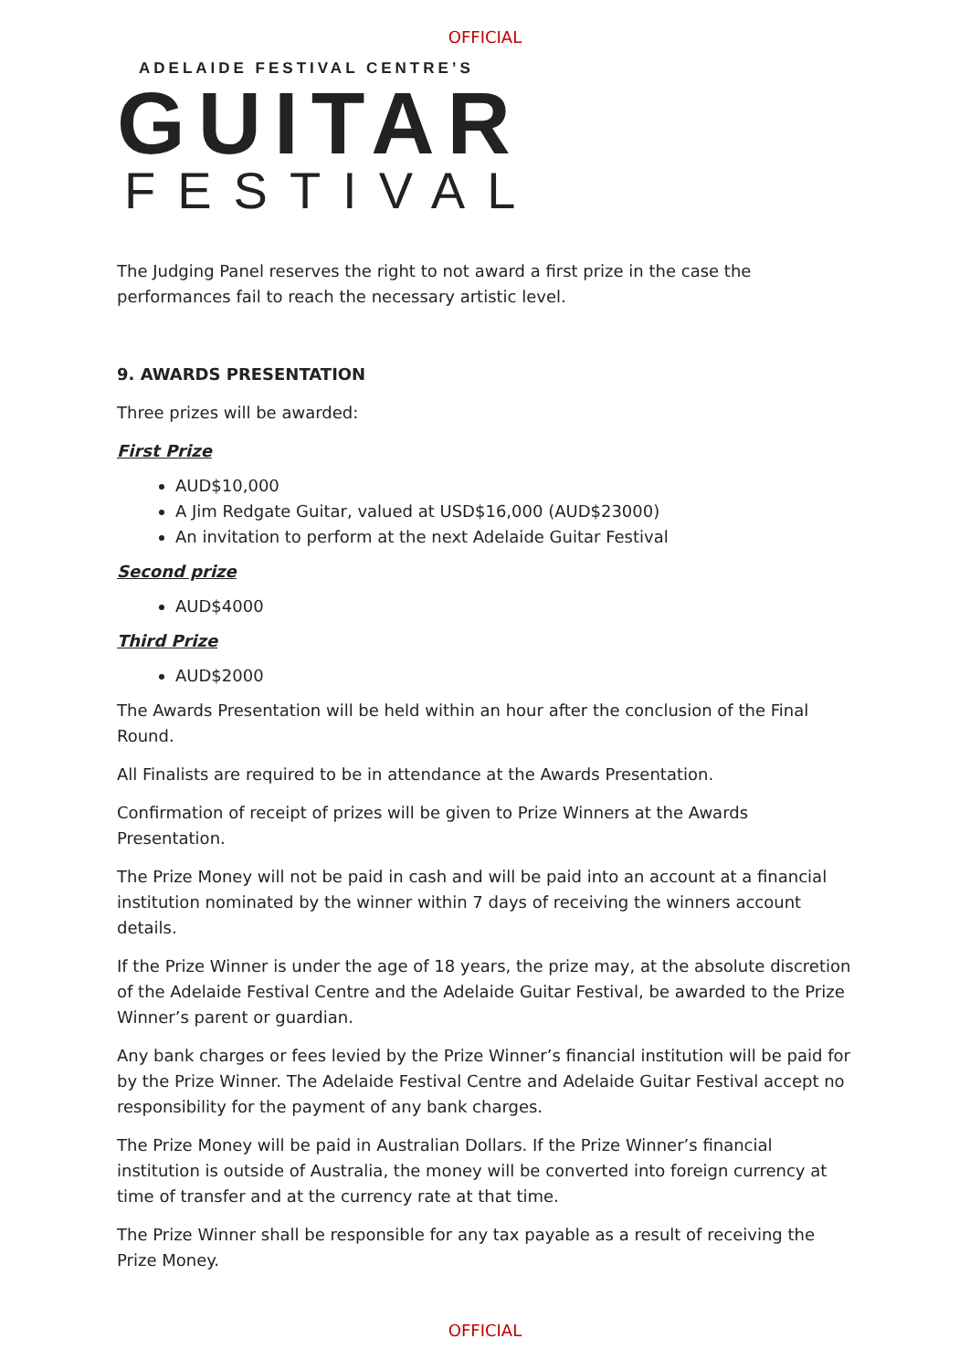OFFICIAL
ADELAIDE FESTIVAL CENTRE’S
GUITAR
FESTIVAL
The Judging Panel reserves the right to not award a first prize in the case the performances fail to reach the necessary artistic level.
9. AWARDS PRESENTATION
Three prizes will be awarded:
First Prize
AUD$10,000
A Jim Redgate Guitar, valued at USD$16,000 (AUD$23000)
An invitation to perform at the next Adelaide Guitar Festival
Second prize
AUD$4000
Third Prize
AUD$2000
The Awards Presentation will be held within an hour after the conclusion of the Final Round.
All Finalists are required to be in attendance at the Awards Presentation.
Confirmation of receipt of prizes will be given to Prize Winners at the Awards Presentation.
The Prize Money will not be paid in cash and will be paid into an account at a financial institution nominated by the winner within 7 days of receiving the winners account details.
If the Prize Winner is under the age of 18 years, the prize may, at the absolute discretion of the Adelaide Festival Centre and the Adelaide Guitar Festival, be awarded to the Prize Winner’s parent or guardian.
Any bank charges or fees levied by the Prize Winner’s financial institution will be paid for by the Prize Winner. The Adelaide Festival Centre and Adelaide Guitar Festival accept no responsibility for the payment of any bank charges.
The Prize Money will be paid in Australian Dollars. If the Prize Winner’s financial institution is outside of Australia, the money will be converted into foreign currency at time of transfer and at the currency rate at that time.
The Prize Winner shall be responsible for any tax payable as a result of receiving the Prize Money.
OFFICIAL